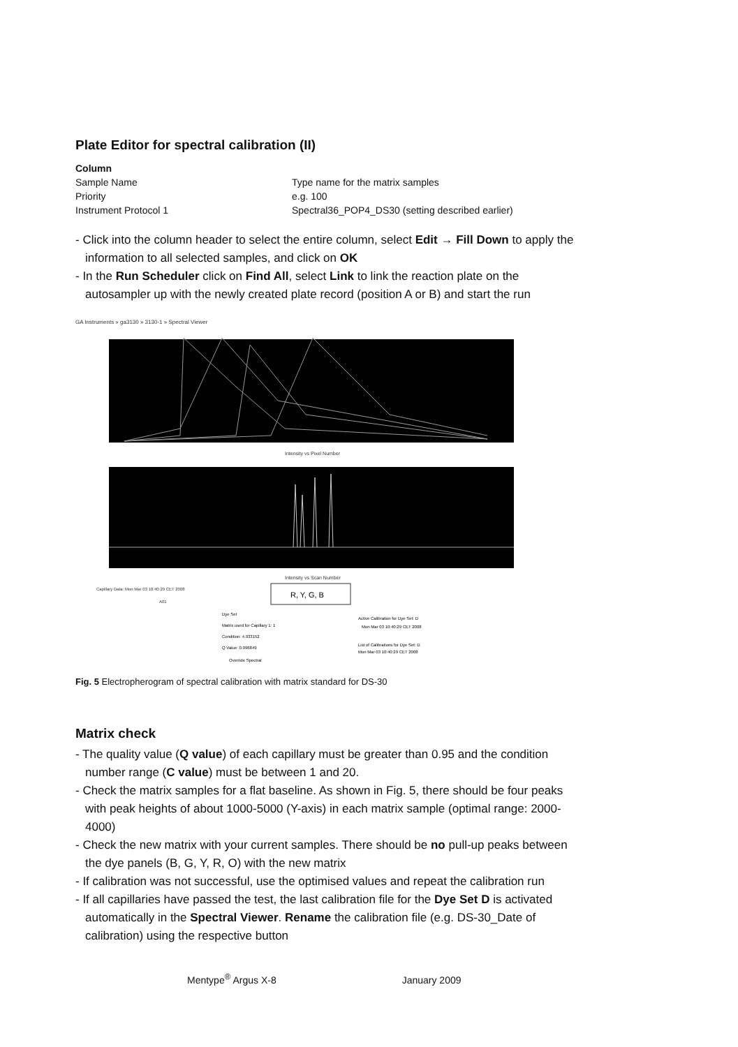Plate Editor for spectral calibration (II)
| Column | |
| Sample Name | Type name for the matrix samples |
| Priority | e.g. 100 |
| Instrument Protocol 1 | Spectral36_POP4_DS30 (setting described earlier) |
- Click into the column header to select the entire column, select Edit → Fill Down to apply the information to all selected samples, and click on OK
- In the Run Scheduler click on Find All, select Link to link the reaction plate on the autosampler up with the newly created plate record (position A or B) and start the run
GA Instruments » ga3130 » 3130-1 » Spectral Viewer
Intensity vs Pixel Number
Intensity vs Scan Number
Capillary Data: Mon Mar 03 10:40:29 CET 2008
A01
R, Y, G, B
Dye Set
Matrix used for Capillary 1: 1
Condition: 4.933152
Q Value: 0.996849
Override Spectral
Active Calibration for Dye Set: D
Mon Mar 03 10:40:29 CET 2008
List of Calibrations for Dye Set: D
Mon Mar 03 10:40:29 CET 2008
Fig. 5 Electropherogram of spectral calibration with matrix standard for DS-30
Matrix check
- The quality value (Q value) of each capillary must be greater than 0.95 and the condition number range (C value) must be between 1 and 20.
- Check the matrix samples for a flat baseline. As shown in Fig. 5, there should be four peaks with peak heights of about 1000-5000 (Y-axis) in each matrix sample (optimal range: 2000-4000)
- Check the new matrix with your current samples. There should be no pull-up peaks between the dye panels (B, G, Y, R, O) with the new matrix
- If calibration was not successful, use the optimised values and repeat the calibration run
- If all capillaries have passed the test, the last calibration file for the Dye Set D is activated automatically in the Spectral Viewer. Rename the calibration file (e.g. DS-30_Date of calibration) using the respective button
Mentype<sup>®</sup> Argus X-8 January 2009